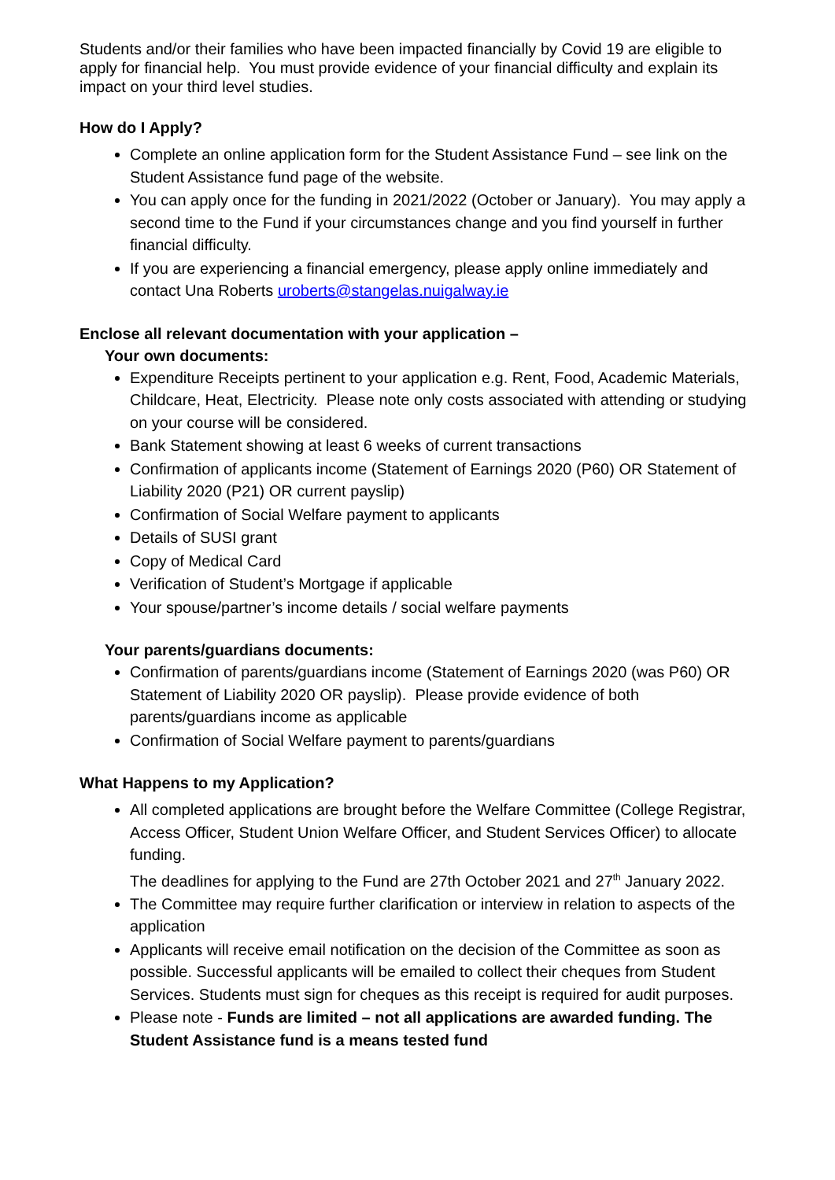Students and/or their families who have been impacted financially by Covid 19 are eligible to apply for financial help. You must provide evidence of your financial difficulty and explain its impact on your third level studies.
How do I Apply?
Complete an online application form for the Student Assistance Fund – see link on the Student Assistance fund page of the website.
You can apply once for the funding in 2021/2022 (October or January). You may apply a second time to the Fund if your circumstances change and you find yourself in further financial difficulty.
If you are experiencing a financial emergency, please apply online immediately and contact Una Roberts uroberts@stangelas.nuigalway.ie
Enclose all relevant documentation with your application –
Your own documents:
Expenditure Receipts pertinent to your application e.g. Rent, Food, Academic Materials, Childcare, Heat, Electricity. Please note only costs associated with attending or studying on your course will be considered.
Bank Statement showing at least 6 weeks of current transactions
Confirmation of applicants income (Statement of Earnings 2020 (P60) OR Statement of Liability 2020 (P21) OR current payslip)
Confirmation of Social Welfare payment to applicants
Details of SUSI grant
Copy of Medical Card
Verification of Student’s Mortgage if applicable
Your spouse/partner’s income details / social welfare payments
Your parents/guardians documents:
Confirmation of parents/guardians income (Statement of Earnings 2020 (was P60) OR Statement of Liability 2020 OR payslip). Please provide evidence of both parents/guardians income as applicable
Confirmation of Social Welfare payment to parents/guardians
What Happens to my Application?
All completed applications are brought before the Welfare Committee (College Registrar, Access Officer, Student Union Welfare Officer, and Student Services Officer) to allocate funding.
The deadlines for applying to the Fund are 27th October 2021 and 27<sup>th</sup> January 2022.
The Committee may require further clarification or interview in relation to aspects of the application
Applicants will receive email notification on the decision of the Committee as soon as possible. Successful applicants will be emailed to collect their cheques from Student Services. Students must sign for cheques as this receipt is required for audit purposes.
Please note - Funds are limited – not all applications are awarded funding. The Student Assistance fund is a means tested fund